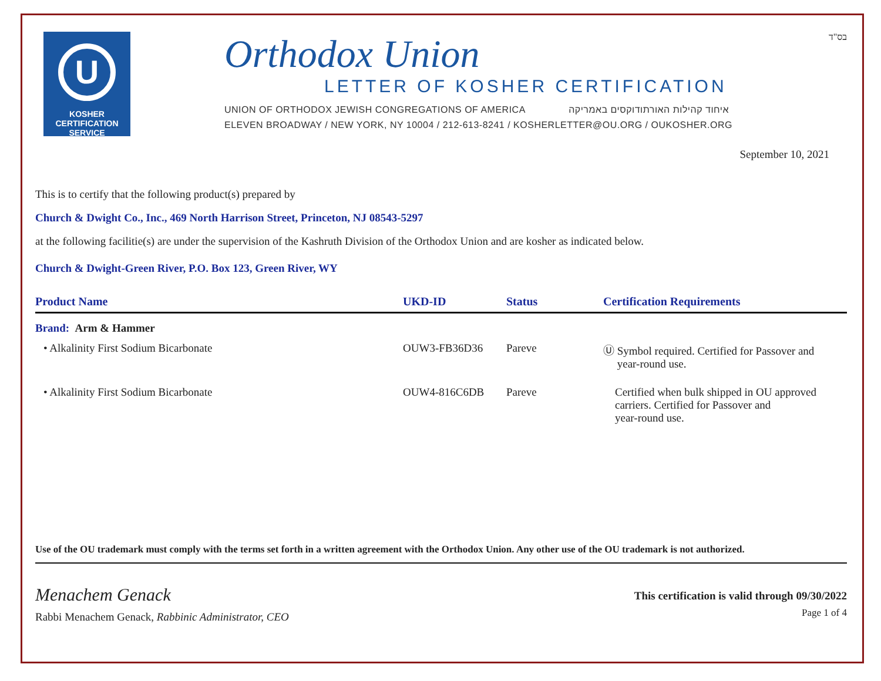U
KOSHER
CERTIFICATION
SERVICE
Orthodox Union
LETTER OF KOSHER CERTIFICATION
UNION OF ORTHODOX JEWISH CONGREGATIONS OF AMERICA איחוד קהילות האורתודוקסים באמריקה
ELEVEN BROADWAY / NEW YORK, NY 10004 / 212-613-8241 / KOSHERLETTER@OU.ORG / OUKOSHER.ORG
בס"ד
September 10, 2021
This is to certify that the following product(s) prepared by
Church & Dwight Co., Inc., 469 North Harrison Street, Princeton, NJ 08543-5297
at the following facilitie(s) are under the supervision of the Kashruth Division of the Orthodox Union and are kosher as indicated below.
Church & Dwight-Green River, P.O. Box 123, Green River, WY
| Product Name | UKD-ID | Status | Certification Requirements |
| --- | --- | --- | --- |
| Brand: Arm & Hammer | | | |
| • Alkalinity First Sodium Bicarbonate | OUW3-FB36D36 | Pareve | Ⓤ Symbol required. Certified for Passover and year-round use. |
| • Alkalinity First Sodium Bicarbonate | OUW4-816C6DB | Pareve | Certified when bulk shipped in OU approved carriers. Certified for Passover and year-round use. |
Use of the OU trademark must comply with the terms set forth in a written agreement with the Orthodox Union. Any other use of the OU trademark is not authorized.
Menachem Genack
Rabbi Menachem Genack, Rabbinic Administrator, CEO
This certification is valid through 09/30/2022
Page 1 of 4